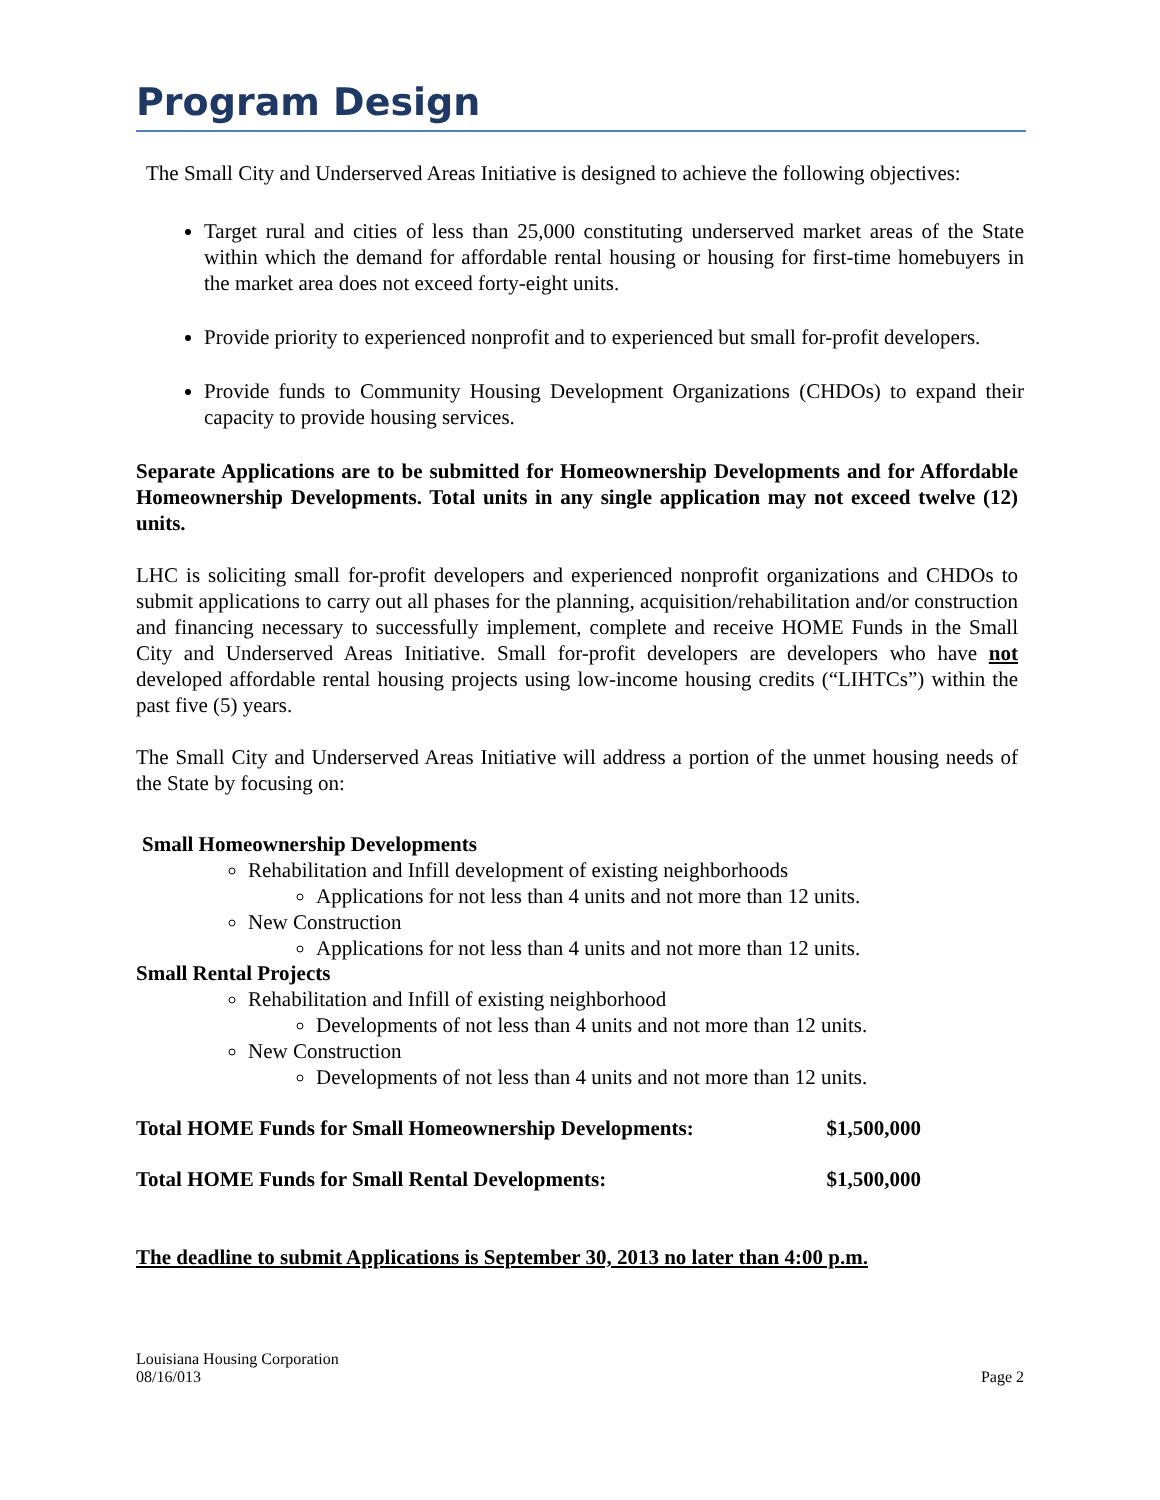Program Design
The Small City and Underserved Areas Initiative is designed to achieve the following objectives:
Target rural and cities of less than 25,000 constituting underserved market areas of the State within which the demand for affordable rental housing or housing for first-time homebuyers in the market area does not exceed forty-eight units.
Provide priority to experienced nonprofit and to experienced but small for-profit developers.
Provide funds to Community Housing Development Organizations (CHDOs) to expand their capacity to provide housing services.
Separate Applications are to be submitted for Homeownership Developments and for Affordable Homeownership Developments. Total units in any single application may not exceed twelve (12) units.
LHC is soliciting small for-profit developers and experienced nonprofit organizations and CHDOs to submit applications to carry out all phases for the planning, acquisition/rehabilitation and/or construction and financing necessary to successfully implement, complete and receive HOME Funds in the Small City and Underserved Areas Initiative. Small for-profit developers are developers who have not developed affordable rental housing projects using low-income housing credits (“LIHTCs”) within the past five (5) years.
The Small City and Underserved Areas Initiative will address a portion of the unmet housing needs of the State by focusing on:
Small Homeownership Developments
Rehabilitation and Infill development of existing neighborhoods
Applications for not less than 4 units and not more than 12 units.
New Construction
Applications for not less than 4 units and not more than 12 units.
Small Rental Projects
Rehabilitation and Infill of existing neighborhood
Developments of not less than 4 units and not more than 12 units.
New Construction
Developments of not less than 4 units and not more than 12 units.
Total HOME Funds for Small Homeownership Developments: $1,500,000
Total HOME Funds for Small Rental Developments: $1,500,000
The deadline to submit Applications is September 30, 2013 no later than 4:00 p.m.
Louisiana Housing Corporation
08/16/013
Page 2